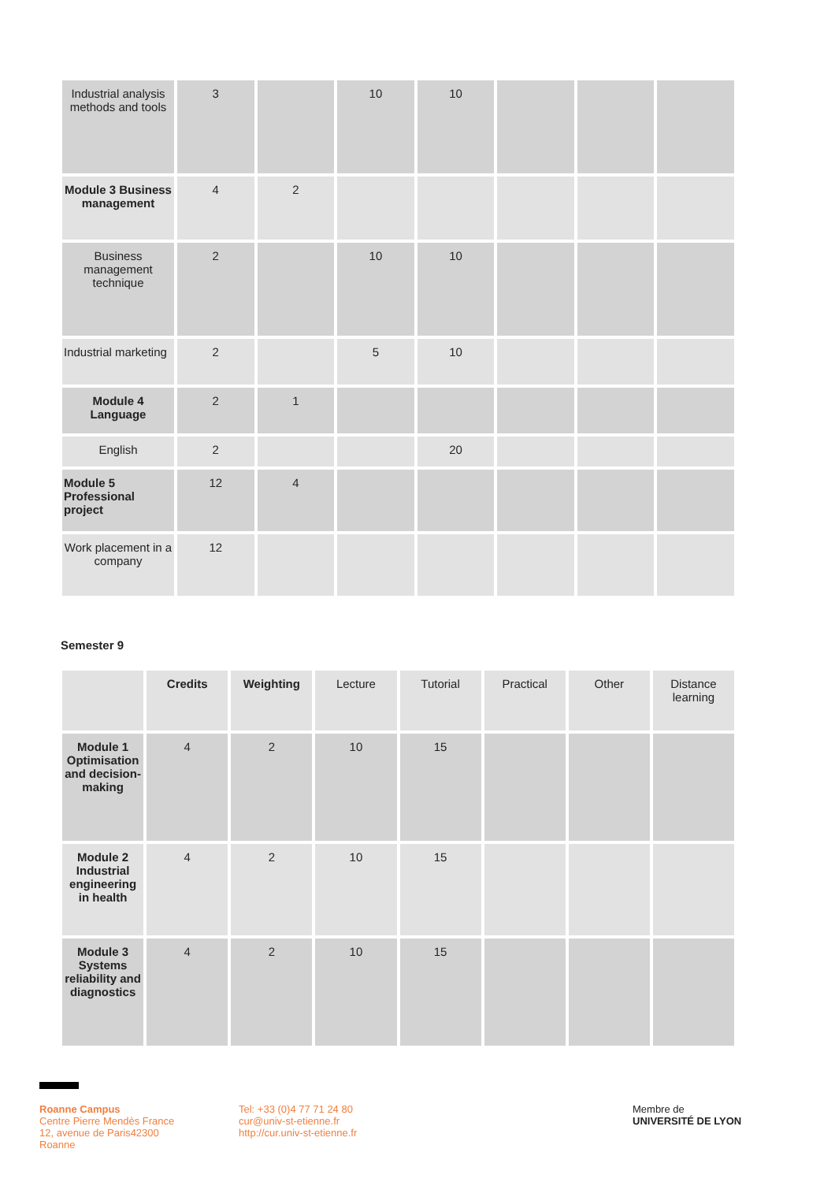| Industrial analysis methods and tools | 3 | | 10 | 10 | | | |
| Module 3 Business management | 4 | 2 | | | | | |
| Business management technique | 2 | | 10 | 10 | | | |
| Industrial marketing | 2 | | 5 | 10 | | | |
| Module 4 Language | 2 | 1 | | | | | |
| English | 2 | | | 20 | | | |
| Module 5 Professional project | 12 | 4 | | | | | |
| Work placement in a company | 12 | | | | | | |
Semester 9
| | Credits | Weighting | Lecture | Tutorial | Practical | Other | Distance learning |
| --- | --- | --- | --- | --- | --- | --- | --- |
| Module 1 Optimisation and decision-making | 4 | 2 | 10 | 15 | | | |
| Module 2 Industrial engineering in health | 4 | 2 | 10 | 15 | | | |
| Module 3 Systems reliability and diagnostics | 4 | 2 | 10 | 15 | | | |
Roanne Campus
Centre Pierre Mendès France
12, avenue de Paris42300
Roanne
Tel: +33 (0)4 77 71 24 80
cur@univ-st-etienne.fr
http://cur.univ-st-etienne.fr
Membre de
UNIVERSITÉ DE LYON